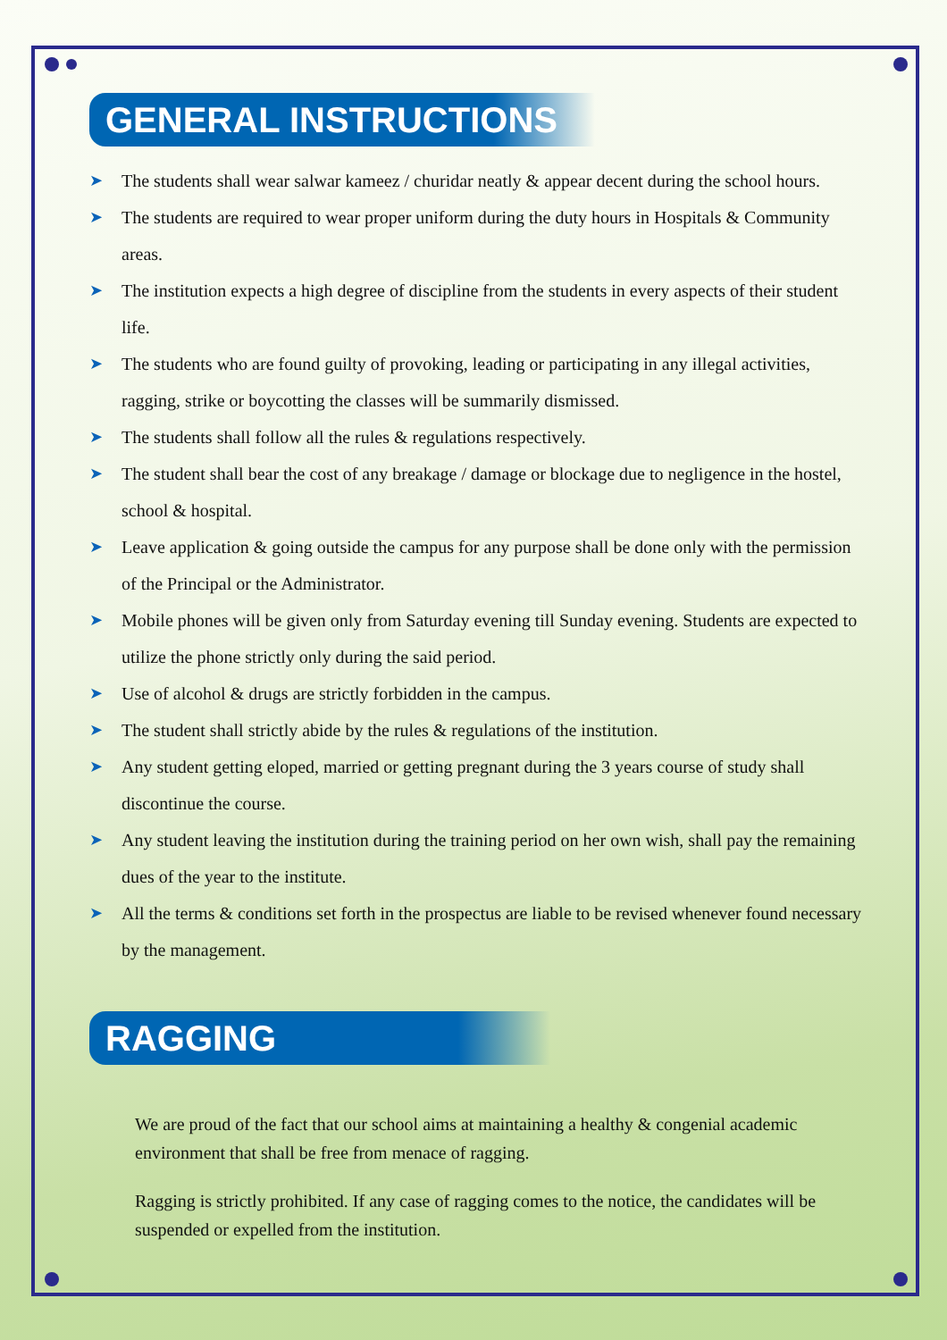GENERAL INSTRUCTIONS
➤ The students shall wear salwar kameez / churidar neatly & appear decent during the school hours.
➤ The students are required to wear proper uniform during the duty hours in Hospitals & Community areas.
➤ The institution expects a high degree of discipline from the students in every aspects of their student life.
➤ The students who are found guilty of provoking, leading or participating in any illegal activities, ragging, strike or boycotting the classes will be summarily dismissed.
➤ The students shall follow all the rules & regulations respectively.
➤ The student shall bear the cost of any breakage / damage or blockage due to negligence in the hostel, school & hospital.
➤ Leave application & going outside the campus for any purpose shall be done only with the permission of the Principal or the Administrator.
➤ Mobile phones will be given only from Saturday evening till Sunday evening. Students are expected to utilize the phone strictly only during the said period.
➤ Use of alcohol & drugs are strictly forbidden in the campus.
➤ The student shall strictly abide by the rules & regulations of the institution.
➤ Any student getting eloped, married or getting pregnant during the 3 years course of study shall discontinue the course.
➤ Any student leaving the institution during the training period on her own wish, shall pay the remaining dues of the year to the institute.
➤ All the terms & conditions set forth in the prospectus are liable to be revised whenever found necessary by the management.
RAGGING
We are proud of the fact that our school aims at maintaining a healthy & congenial academic environment that shall be free from menace of ragging.
Ragging is strictly prohibited. If any case of ragging comes to the notice, the candidates will be suspended or expelled from the institution.